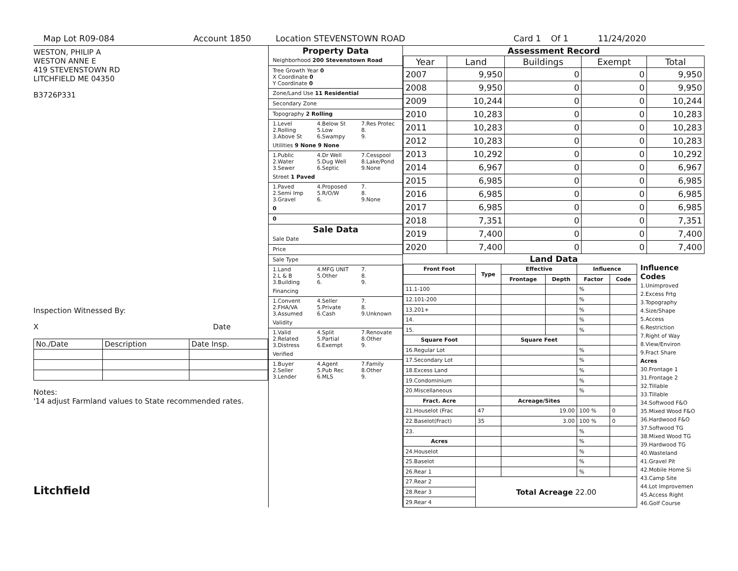Map Lot R09-084 Account 1850 Location STEVENSTOWN ROAD Card 1 Of 1 11/24/2020
WESTON, PHILIP A
WESTON ANNE E
419 STEVENSTOWN RD
LITCHFIELD ME 04350
B3726P331
Inspection Witnessed By:
X Date
| No./Date | Description | Date Insp. |
Notes:
'14 adjust Farmland values to State recommended rates.
Litchfield
Property Data
Neighborhood 200 Stevenstown Road
Tree Growth Year 0
X Coordinate 0
Y Coordinate 0
Zone/Land Use 11 Residential
Secondary Zone
Topography 2 Rolling
1.Level 4.Below St 7.Res Protec 2.Rolling 5.Low 8. 3.Above St 6.Swampy 9.
Utilities 9 None 9 None
1.Public 4.Dr Well 7.Cesspool 2.Water 5.Dug Well 8.Lake/Pond 3.Sewer 6.Septic 9.None
Street 1 Paved
1.Paved 4.Proposed 7. 2.Semi Imp 5.R/O/W 8. 3.Gravel 6. 9.None
0
0
Sale Data
Sale Date
Price
Sale Type
1.Land 4.MFG UNIT 7. 2.L & B 5.Other 8. 3.Building 6. 9.
Financing
1.Convent 4.Seller 7. 2.FHA/VA 5.Private 8. 3.Assumed 6.Cash 9.Unknown
Validity
1.Valid 4.Split 7.Renovate 2.Related 5.Partial 8.Other 3.Distress 6.Exempt 9.
Verified
1.Buyer 4.Agent 7.Family 2.Seller 5.Pub Rec 8.Other 3.Lender 6.MLS 9.
Assessment Record
| Year | Land | Buildings | Exempt | Total |
| --- | --- | --- | --- | --- |
| 2007 | 9,950 | 0 | 0 | 9,950 |
| 2008 | 9,950 | 0 | 0 | 9,950 |
| 2009 | 10,244 | 0 | 0 | 10,244 |
| 2010 | 10,283 | 0 | 0 | 10,283 |
| 2011 | 10,283 | 0 | 0 | 10,283 |
| 2012 | 10,283 | 0 | 0 | 10,283 |
| 2013 | 10,292 | 0 | 0 | 10,292 |
| 2014 | 6,967 | 0 | 0 | 6,967 |
| 2015 | 6,985 | 0 | 0 | 6,985 |
| 2016 | 6,985 | 0 | 0 | 6,985 |
| 2017 | 6,985 | 0 | 0 | 6,985 |
| 2018 | 7,351 | 0 | 0 | 7,351 |
| 2019 | 7,400 | 0 | 0 | 7,400 |
| 2020 | 7,400 | 0 | 0 | 7,400 |
Land Data
| Front Foot | Type | Effective | | Influence | |
| --- | --- | --- | --- | --- | --- |
| | | Frontage | Depth | Factor | Code |
| 11.1-100 | | | | % | |
| 12.101-200 | | | | % | |
| 13.201+ | | | | % | |
| 14. | | | | % | |
| 15. | | | | % | |
| Square Foot | | Square Feet | | | |
| 16.Regular Lot | | | | % | |
| 17.Secondary Lot | | | | % | |
| 18.Excess Land | | | | % | |
| 19.Condominium | | | | % | |
| 20.Miscellaneous | | | | % | |
| Fract. Acre | | Acreage/Sites | | | |
| 21.Houselot (Frac | 47 | 19.00 | | 100 % | 0 |
| 22.Baselot(Fract) | 35 | 3.00 | | 100 % | 0 |
| 23. | | | | % | |
| Acres | | | | % | |
| 24.Houselot | | | | % | |
| 25.Baselot | | | | % | |
| 26.Rear 1 | | | | % | |
| 27.Rear 2 | Total Acreage 22.00 | | | | |
| 28.Rear 3 | | | | | |
| 29.Rear 4 | | | | | |
Influence Codes
1.Unimproved
2.Excess Frtg
3.Topography
4.Size/Shape
5.Access
6.Restriction
7.Right of Way
8.View/Environ
9.Fract Share
Acres
30.Frontage 1
31.Frontage 2
32.Tillable
33.Tillable
34.Softwood F&O
35.Mixed Wood F&O
36.Hardwood F&O
37.Softwood TG
38.Mixed Wood TG
39.Hardwood TG
40.Wasteland
41.Gravel Pit
42.Mobile Home Si
43.Camp Site
44.Lot Improvemen
45.Access Right
46.Golf Course